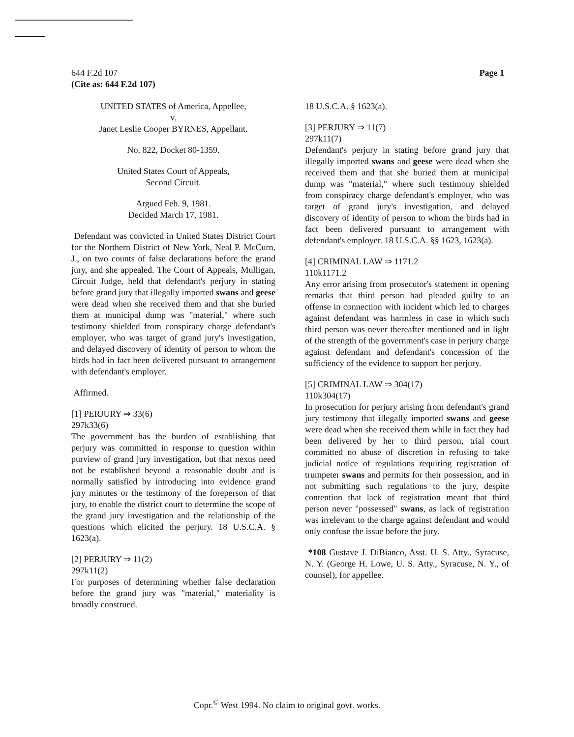644 F.2d 107
(Cite as: 644 F.2d 107)
Page 1
UNITED STATES of America, Appellee,
v.
Janet Leslie Cooper BYRNES, Appellant.
No. 822, Docket 80-1359.
United States Court of Appeals,
Second Circuit.
Argued Feb. 9, 1981.
Decided March 17, 1981.
Defendant was convicted in United States District Court for the Northern District of New York, Neal P. McCurn, J., on two counts of false declarations before the grand jury, and she appealed. The Court of Appeals, Mulligan, Circuit Judge, held that defendant's perjury in stating before grand jury that illegally imported swans and geese were dead when she received them and that she buried them at municipal dump was "material," where such testimony shielded from conspiracy charge defendant's employer, who was target of grand jury's investigation, and delayed discovery of identity of person to whom the birds had in fact been delivered pursuant to arrangement with defendant's employer.
Affirmed.
[1] PERJURY ⇒ 33(6)
297k33(6)
The government has the burden of establishing that perjury was committed in response to question within purview of grand jury investigation, but that nexus need not be established beyond a reasonable doubt and is normally satisfied by introducing into evidence grand jury minutes or the testimony of the foreperson of that jury, to enable the district court to determine the scope of the grand jury investigation and the relationship of the questions which elicited the perjury. 18 U.S.C.A. § 1623(a).
[2] PERJURY ⇒ 11(2)
297k11(2)
For purposes of determining whether false declaration before the grand jury was "material," materiality is broadly construed.
18 U.S.C.A. § 1623(a).
[3] PERJURY ⇒ 11(7)
297k11(7)
Defendant's perjury in stating before grand jury that illegally imported swans and geese were dead when she received them and that she buried them at municipal dump was "material," where such testimony shielded from conspiracy charge defendant's employer, who was target of grand jury's investigation, and delayed discovery of identity of person to whom the birds had in fact been delivered pursuant to arrangement with defendant's employer. 18 U.S.C.A. §§ 1623, 1623(a).
[4] CRIMINAL LAW ⇒ 1171.2
110k1171.2
Any error arising from prosecutor's statement in opening remarks that third person had pleaded guilty to an offense in connection with incident which led to charges against defendant was harmless in case in which such third person was never thereafter mentioned and in light of the strength of the government's case in perjury charge against defendant and defendant's concession of the sufficiency of the evidence to support her perjury.
[5] CRIMINAL LAW ⇒ 304(17)
110k304(17)
In prosecution for perjury arising from defendant's grand jury testimony that illegally imported swans and geese were dead when she received them while in fact they had been delivered by her to third person, trial court committed no abuse of discretion in refusing to take judicial notice of regulations requiring registration of trumpeter swans and permits for their possession, and in not submitting such regulations to the jury, despite contention that lack of registration meant that third person never "possessed" swans, as lack of registration was irrelevant to the charge against defendant and would only confuse the issue before the jury.
*108 Gustave J. DiBianco, Asst. U. S. Atty., Syracuse, N. Y. (George H. Lowe, U. S. Atty., Syracuse, N. Y., of counsel), for appellee.
Copr.<sup>©</sup> West 1994. No claim to original govt. works.